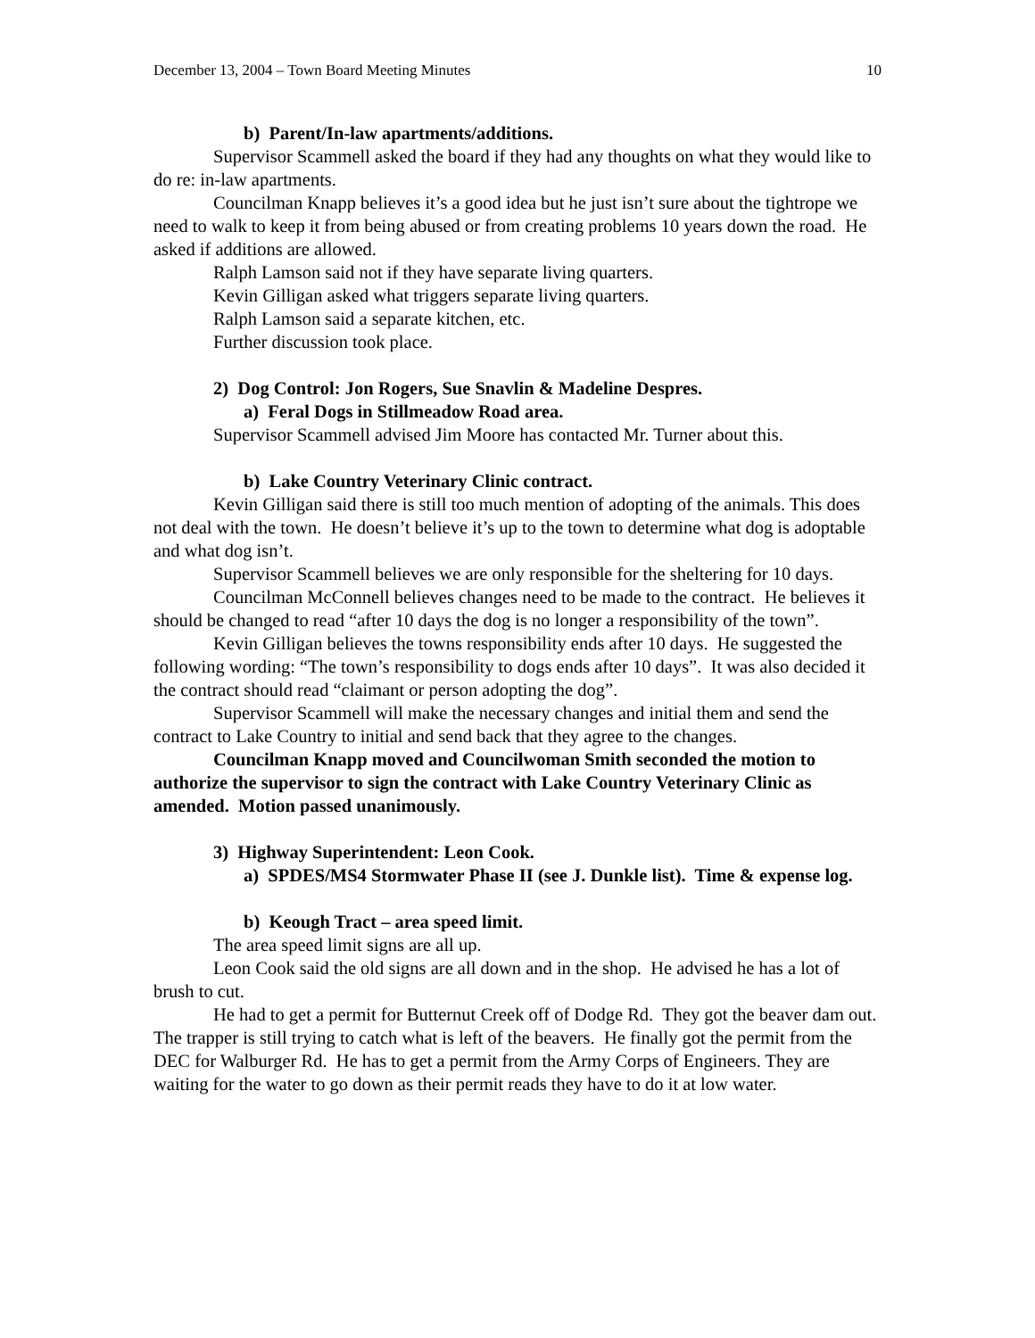December 13, 2004 – Town Board Meeting Minutes 10
b) Parent/In-law apartments/additions.
Supervisor Scammell asked the board if they had any thoughts on what they would like to do re: in-law apartments.
Councilman Knapp believes it’s a good idea but he just isn’t sure about the tightrope we need to walk to keep it from being abused or from creating problems 10 years down the road. He asked if additions are allowed.
Ralph Lamson said not if they have separate living quarters.
Kevin Gilligan asked what triggers separate living quarters.
Ralph Lamson said a separate kitchen, etc.
Further discussion took place.
2) Dog Control: Jon Rogers, Sue Snavlin & Madeline Despres.
a) Feral Dogs in Stillmeadow Road area.
Supervisor Scammell advised Jim Moore has contacted Mr. Turner about this.
b) Lake Country Veterinary Clinic contract.
Kevin Gilligan said there is still too much mention of adopting of the animals. This does not deal with the town. He doesn’t believe it’s up to the town to determine what dog is adoptable and what dog isn’t.
Supervisor Scammell believes we are only responsible for the sheltering for 10 days.
Councilman McConnell believes changes need to be made to the contract. He believes it should be changed to read “after 10 days the dog is no longer a responsibility of the town”.
Kevin Gilligan believes the towns responsibility ends after 10 days. He suggested the following wording: “The town’s responsibility to dogs ends after 10 days”. It was also decided it the contract should read “claimant or person adopting the dog”.
Supervisor Scammell will make the necessary changes and initial them and send the contract to Lake Country to initial and send back that they agree to the changes.
Councilman Knapp moved and Councilwoman Smith seconded the motion to authorize the supervisor to sign the contract with Lake Country Veterinary Clinic as amended. Motion passed unanimously.
3) Highway Superintendent: Leon Cook.
a) SPDES/MS4 Stormwater Phase II (see J. Dunkle list). Time & expense log.
b) Keough Tract – area speed limit.
The area speed limit signs are all up.
Leon Cook said the old signs are all down and in the shop. He advised he has a lot of brush to cut.
He had to get a permit for Butternut Creek off of Dodge Rd. They got the beaver dam out. The trapper is still trying to catch what is left of the beavers. He finally got the permit from the DEC for Walburger Rd. He has to get a permit from the Army Corps of Engineers. They are waiting for the water to go down as their permit reads they have to do it at low water.